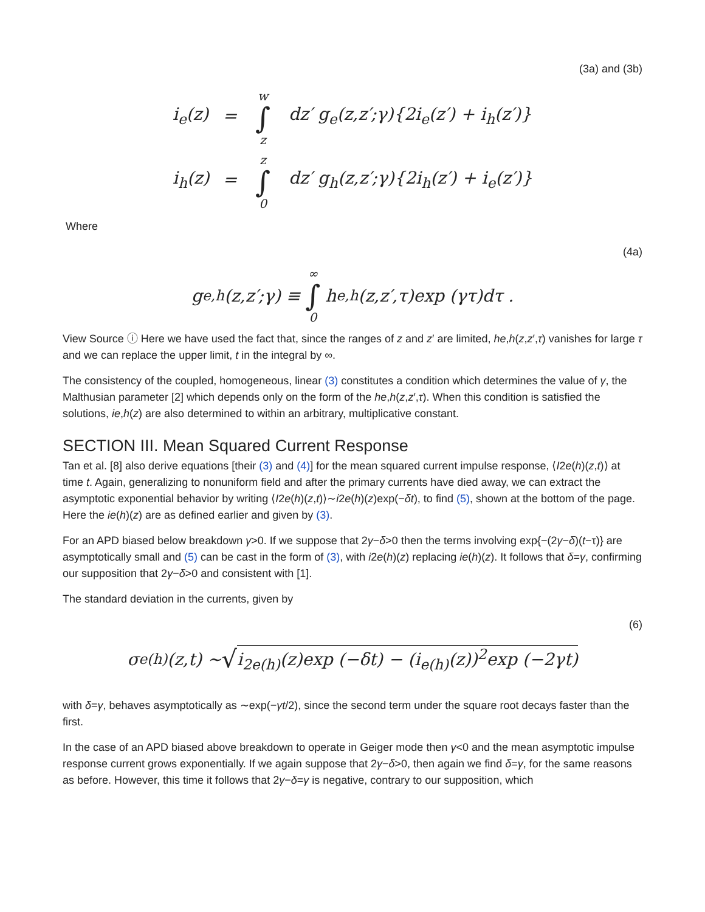(3a) and (3b)
| i<sub>e</sub>(z) | = | w ∫ z | dz′ g<sub>e</sub>(z,z′;γ){2i<sub>e</sub>(z′) + i<sub>h</sub>(z′)} |
| i<sub>h</sub>(z) | = | z ∫ 0 | dz′ g<sub>h</sub>(z,z′;γ){2i<sub>h</sub>(z′) + i<sub>e</sub>(z′)} |
Where
(4a)
g<sub>e,h</sub>(z,z′;γ) ≡ ∞ ∫ 0 h<sub>e,h</sub>(z,z′,τ)exp (γτ)dτ .
View Source ⓘ Here we have used the fact that, since the ranges of z and z′ are limited, he,h(z,z′,τ) vanishes for large τ and we can replace the upper limit, t in the integral by ∞.
The consistency of the coupled, homogeneous, linear (3) constitutes a condition which determines the value of γ, the Malthusian parameter [2] which depends only on the form of the he,h(z,z′,τ). When this condition is satisfied the solutions, ie,h(z) are also determined to within an arbitrary, multiplicative constant.
SECTION III. Mean Squared Current Response
Tan et al. [8] also derive equations [their (3) and (4)] for the mean squared current impulse response, ⟨I2e(h)(z,t)⟩ at time t. Again, generalizing to nonuniform field and after the primary currents have died away, we can extract the asymptotic exponential behavior by writing ⟨I2e(h)(z,t)⟩∼i2e(h)(z)exp(−δt), to find (5), shown at the bottom of the page. Here the ie(h)(z) are as defined earlier and given by (3).
For an APD biased below breakdown γ>0. If we suppose that 2γ−δ>0 then the terms involving exp{−(2γ−δ)(t−τ)} are asymptotically small and (5) can be cast in the form of (3), with i2e(h)(z) replacing ie(h)(z). It follows that δ=γ, confirming our supposition that 2γ−δ>0 and consistent with [1].
The standard deviation in the currents, given by
(6)
σ<sub>e(h)</sub>(z,t) ∼ √ i<sub>2e(h)</sub>(z)exp (−δt) − (i<sub>e(h)</sub>(z))<sup>2</sup>exp (−2γt)
with δ=γ, behaves asymptotically as ∼exp(−γt/2), since the second term under the square root decays faster than the first.
In the case of an APD biased above breakdown to operate in Geiger mode then γ<0 and the mean asymptotic impulse response current grows exponentially. If we again suppose that 2γ−δ>0, then again we find δ=γ, for the same reasons as before. However, this time it follows that 2γ−δ=γ is negative, contrary to our supposition, which